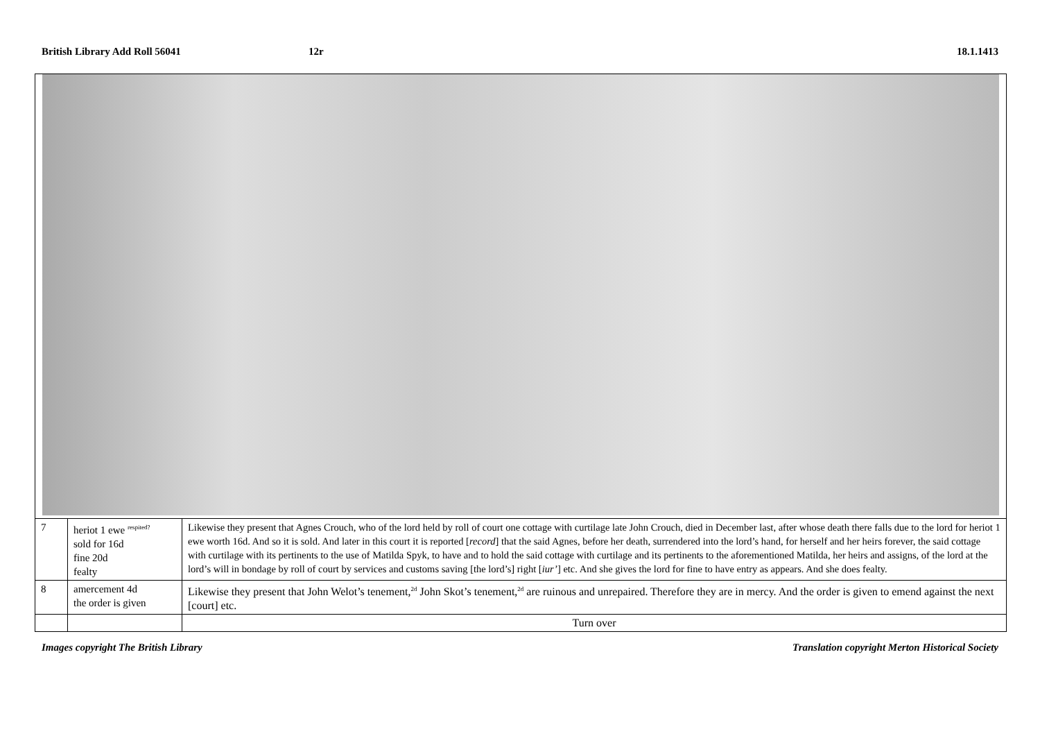British Library Add Roll 56041 12r 18.1.1413
| 7 | heriot 1 ewe <sup>respited?</sup> sold for 16d fine 20d fealty | Likewise they present that Agnes Crouch, who of the lord held by roll of court one cottage with curtilage late John Crouch, died in December last, after whose death there falls due to the lord for heriot 1 ewe worth 16d. And so it is sold. And later in this court it is reported [ record ] that the said Agnes, before her death, surrendered into the lord’s hand, for herself and her heirs forever, the said cottage with curtilage with its pertinents to the use of Matilda Spyk, to have and to hold the said cottage with curtilage and its pertinents to the aforementioned Matilda, her heirs and assigns, of the lord at the lord’s will in bondage by roll of court by services and customs saving [the lord’s] right [ iur’ ] etc. And she gives the lord for fine to have entry as appears. And she does fealty. |
| 8 | amercement 4d the order is given | Likewise they present that John Welot’s tenement,<sup>2d</sup> John Skot’s tenement,<sup>2d</sup> are ruinous and unrepaired. Therefore they are in mercy. And the order is given to emend against the next [court] etc. |
| | | Turn over |
Images copyright The British Library
Translation copyright Merton Historical Society